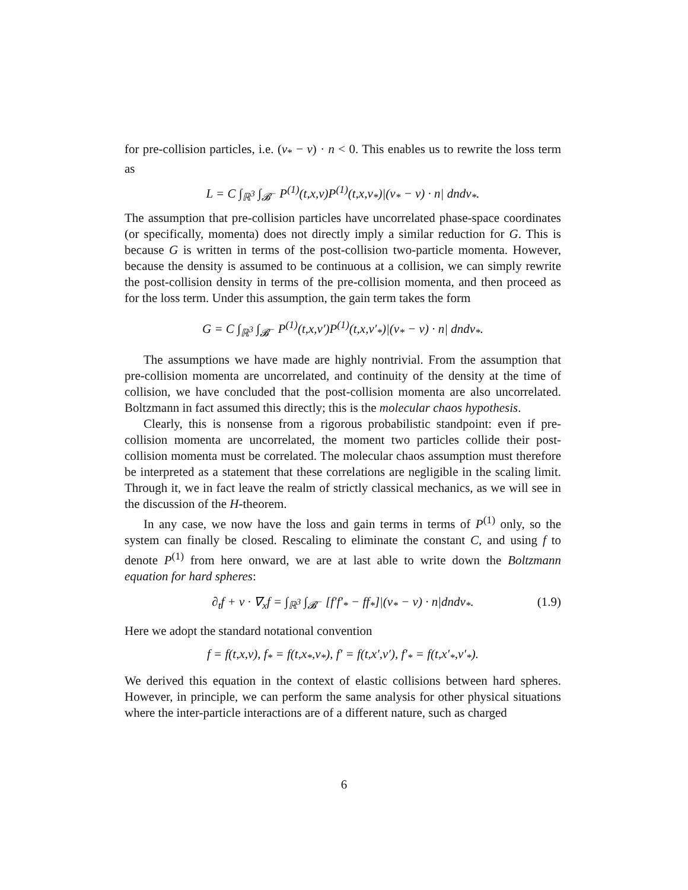for pre-collision particles, i.e. (v<sub>*</sub> − v) · n < 0. This enables us to rewrite the loss term as
L = C ∫<sub>ℝ<sup>3</sup></sub> ∫<sub>𝓑<sup>−</sup></sub> P<sup>(1)</sup>(t,x,v)P<sup>(1)</sup>(t,x,v<sub>*</sub>)|(v<sub>*</sub> − v) · n| dndv<sub>*</sub>.
The assumption that pre-collision particles have uncorrelated phase-space coordinates (or specifically, momenta) does not directly imply a similar reduction for G. This is because G is written in terms of the post-collision two-particle momenta. However, because the density is assumed to be continuous at a collision, we can simply rewrite the post-collision density in terms of the pre-collision momenta, and then proceed as for the loss term. Under this assumption, the gain term takes the form
G = C ∫<sub>ℝ<sup>3</sup></sub> ∫<sub>𝓑<sup>−</sup></sub> P<sup>(1)</sup>(t,x,v′)P<sup>(1)</sup>(t,x,v′<sub>*</sub>)|(v<sub>*</sub> − v) · n| dndv<sub>*</sub>.
The assumptions we have made are highly nontrivial. From the assumption that pre-collision momenta are uncorrelated, and continuity of the density at the time of collision, we have concluded that the post-collision momenta are also uncorrelated. Boltzmann in fact assumed this directly; this is the molecular chaos hypothesis.
Clearly, this is nonsense from a rigorous probabilistic standpoint: even if pre-collision momenta are uncorrelated, the moment two particles collide their post-collision momenta must be correlated. The molecular chaos assumption must therefore be interpreted as a statement that these correlations are negligible in the scaling limit. Through it, we in fact leave the realm of strictly classical mechanics, as we will see in the discussion of the H-theorem.
In any case, we now have the loss and gain terms in terms of P<sup>(1)</sup> only, so the system can finally be closed. Rescaling to eliminate the constant C, and using f to denote P<sup>(1)</sup> from here onward, we are at last able to write down the Boltzmann equation for hard spheres:
∂<sub>t</sub>f + v · ∇<sub>x</sub>f = ∫<sub>ℝ<sup>3</sup></sub> ∫<sub>𝓑<sup>−</sup></sub> [f′f′<sub>*</sub> − ff<sub>*</sub>]|(v<sub>*</sub> − v) · n|dndv<sub>*</sub>. (1.9)
Here we adopt the standard notational convention
f = f(t,x,v), f<sub>*</sub> = f(t,x<sub>*</sub>,v<sub>*</sub>), f′ = f(t,x′,v′), f′<sub>*</sub> = f(t,x′<sub>*</sub>,v′<sub>*</sub>).
We derived this equation in the context of elastic collisions between hard spheres. However, in principle, we can perform the same analysis for other physical situations where the inter-particle interactions are of a different nature, such as charged
6